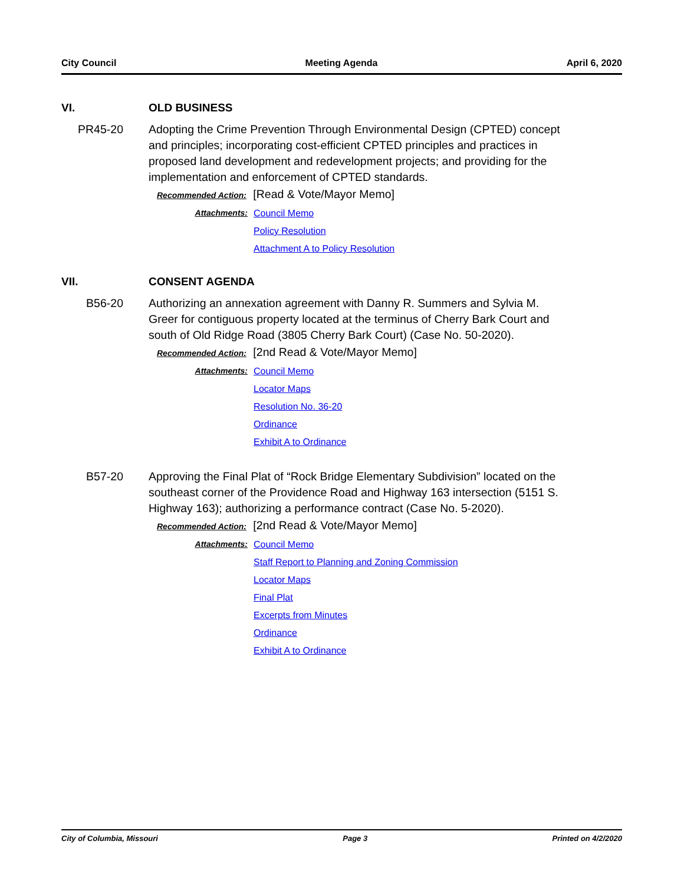City Council Meeting Agenda April 6, 2020
VI. OLD BUSINESS
PR45-20 Adopting the Crime Prevention Through Environmental Design (CPTED) concept and principles; incorporating cost-efficient CPTED principles and practices in proposed land development and redevelopment projects; and providing for the implementation and enforcement of CPTED standards.
Recommended Action: [Read & Vote/Mayor Memo]
Attachments: Council Memo
Policy Resolution
Attachment A to Policy Resolution
VII. CONSENT AGENDA
B56-20 Authorizing an annexation agreement with Danny R. Summers and Sylvia M. Greer for contiguous property located at the terminus of Cherry Bark Court and south of Old Ridge Road (3805 Cherry Bark Court) (Case No. 50-2020).
Recommended Action: [2nd Read & Vote/Mayor Memo]
Attachments: Council Memo
Locator Maps
Resolution No. 36-20
Ordinance
Exhibit A to Ordinance
B57-20 Approving the Final Plat of “Rock Bridge Elementary Subdivision” located on the southeast corner of the Providence Road and Highway 163 intersection (5151 S. Highway 163); authorizing a performance contract (Case No. 5-2020).
Recommended Action: [2nd Read & Vote/Mayor Memo]
Attachments: Council Memo
Staff Report to Planning and Zoning Commission
Locator Maps
Final Plat
Excerpts from Minutes
Ordinance
Exhibit A to Ordinance
City of Columbia, Missouri Page 3 Printed on 4/2/2020